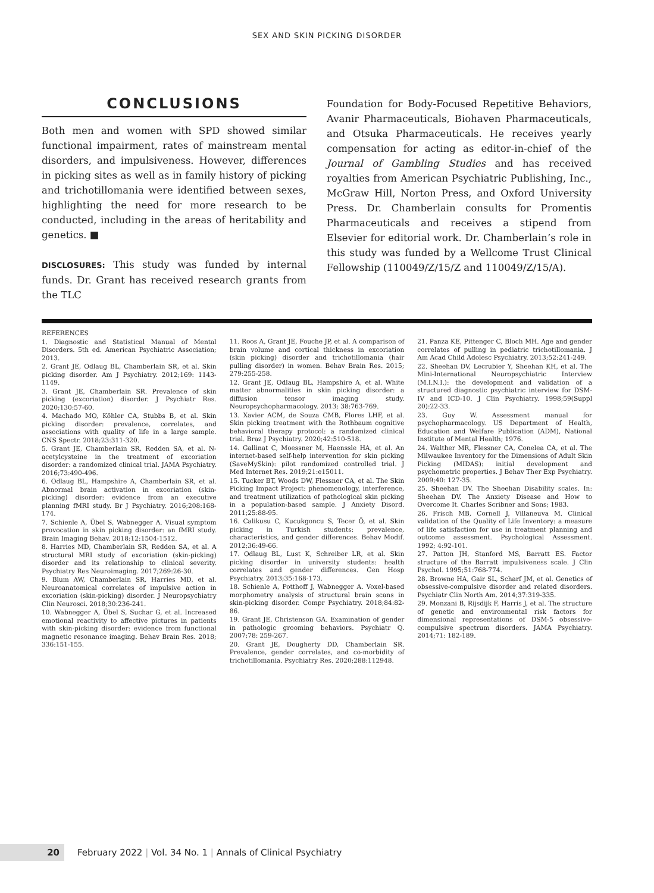SEX AND SKIN PICKING DISORDER
CONCLUSIONS
Both men and women with SPD showed similar functional impairment, rates of mainstream mental disorders, and impulsiveness. However, differences in picking sites as well as in family history of picking and trichotillomania were identified between sexes, highlighting the need for more research to be conducted, including in the areas of heritability and genetics. ■
DISCLOSURES: This study was funded by internal funds. Dr. Grant has received research grants from the TLC
Foundation for Body-Focused Repetitive Behaviors, Avanir Pharmaceuticals, Biohaven Pharmaceuticals, and Otsuka Pharmaceuticals. He receives yearly compensation for acting as editor-in-chief of the Journal of Gambling Studies and has received royalties from American Psychiatric Publishing, Inc., McGraw Hill, Norton Press, and Oxford University Press. Dr. Chamberlain consults for Promentis Pharmaceuticals and receives a stipend from Elsevier for editorial work. Dr. Chamberlain’s role in this study was funded by a Wellcome Trust Clinical Fellowship (110049/Z/15/Z and 110049/Z/15/A).
REFERENCES
1. Diagnostic and Statistical Manual of Mental Disorders. 5th ed. American Psychiatric Association; 2013.
2. Grant JE, Odlaug BL, Chamberlain SR, et al. Skin picking disorder. Am J Psychiatry. 2012;169: 1143-1149.
3. Grant JE, Chamberlain SR. Prevalence of skin picking (excoriation) disorder. J Psychiatr Res. 2020;130:57-60.
4. Machado MO, Köhler CA, Stubbs B, et al. Skin picking disorder: prevalence, correlates, and associations with quality of life in a large sample. CNS Spectr. 2018;23:311-320.
5. Grant JE, Chamberlain SR, Redden SA, et al. N-acetylcysteine in the treatment of excoriation disorder: a randomized clinical trial. JAMA Psychiatry. 2016;73:490-496.
6. Odlaug BL, Hampshire A, Chamberlain SR, et al. Abnormal brain activation in excoriation (skin-picking) disorder: evidence from an executive planning fMRI study. Br J Psychiatry. 2016;208:168-174.
7. Schienle A, Übel S, Wabnegger A. Visual symptom provocation in skin picking disorder: an fMRI study. Brain Imaging Behav. 2018;12:1504-1512.
8. Harries MD, Chamberlain SR, Redden SA, et al. A structural MRI study of excoriation (skin-picking) disorder and its relationship to clinical severity. Psychiatry Res Neuroimaging. 2017;269:26-30.
9. Blum AW, Chamberlain SR, Harries MD, et al. Neuroanatomical correlates of impulsive action in excoriation (skin-picking) disorder. J Neuropsychiatry Clin Neurosci. 2018;30:236-241.
10. Wabnegger A, Übel S, Suchar G, et al. Increased emotional reactivity to affective pictures in patients with skin-picking disorder: evidence from functional magnetic resonance imaging. Behav Brain Res. 2018; 336:151-155.
11. Roos A, Grant JE, Fouche JP, et al. A comparison of brain volume and cortical thickness in excoriation (skin picking) disorder and trichotillomania (hair pulling disorder) in women. Behav Brain Res. 2015; 279:255-258.
12. Grant JE, Odlaug BL, Hampshire A, et al. White matter abnormalities in skin picking disorder: a diffusion tensor imaging study. Neuropsychopharmacology. 2013; 38:763-769.
13. Xavier ACM, de Souza CMB, Flores LHF, et al. Skin picking treatment with the Rothbaum cognitive behavioral therapy protocol: a randomized clinical trial. Braz J Psychiatry. 2020;42:510-518.
14. Gallinat C, Moessner M, Haenssle HA, et al. An internet-based self-help intervention for skin picking (SaveMySkin): pilot randomized controlled trial. J Med Internet Res. 2019;21:e15011.
15. Tucker BT, Woods DW, Flessner CA, et al. The Skin Picking Impact Project: phenomenology, interference, and treatment utilization of pathological skin picking in a population-based sample. J Anxiety Disord. 2011;25:88-95.
16. Calikusu C, Kucukgoncu S, Tecer Ö, et al. Skin picking in Turkish students: prevalence, characteristics, and gender differences. Behav Modif. 2012;36:49-66.
17. Odlaug BL, Lust K, Schreiber LR, et al. Skin picking disorder in university students: health correlates and gender differences. Gen Hosp Psychiatry. 2013;35:168-173.
18. Schienle A, Potthoff J, Wabnegger A. Voxel-based morphometry analysis of structural brain scans in skin-picking disorder. Compr Psychiatry. 2018;84:82-86.
19. Grant JE, Christenson GA. Examination of gender in pathologic grooming behaviors. Psychiatr Q. 2007;78: 259-267.
20. Grant JE, Dougherty DD, Chamberlain SR. Prevalence, gender correlates, and co-morbidity of trichotillomania. Psychiatry Res. 2020;288:112948.
21. Panza KE, Pittenger C, Bloch MH. Age and gender correlates of pulling in pediatric trichotillomania. J Am Acad Child Adolesc Psychiatry. 2013;52:241-249.
22. Sheehan DV, Lecrubier Y, Sheehan KH, et al. The Mini-International Neuropsychiatric Interview (M.I.N.I.): the development and validation of a structured diagnostic psychiatric interview for DSM-IV and ICD-10. J Clin Psychiatry. 1998;59(Suppl 20):22-33.
23. Guy W. Assessment manual for psychopharmacology. US Department of Health, Education and Welfare Publication (ADM), National Institute of Mental Health; 1976.
24. Walther MR, Flessner CA, Conelea CA, et al. The Milwaukee Inventory for the Dimensions of Adult Skin Picking (MIDAS): initial development and psychometric properties. J Behav Ther Exp Psychiatry. 2009;40: 127-35.
25. Sheehan DV. The Sheehan Disability scales. In: Sheehan DV. The Anxiety Disease and How to Overcome It. Charles Scribner and Sons; 1983.
26. Frisch MB, Cornell J, Villaneuva M. Clinical validation of the Quality of Life Inventory: a measure of life satisfaction for use in treatment planning and outcome assessment. Psychological Assessment. 1992; 4:92-101.
27. Patton JH, Stanford MS, Barratt ES. Factor structure of the Barratt impulsiveness scale. J Clin Psychol. 1995;51:768-774.
28. Browne HA, Gair SL, Scharf JM, et al. Genetics of obsessive-compulsive disorder and related disorders. Psychiatr Clin North Am. 2014;37:319-335.
29. Monzani B, Rijsdijk F, Harris J, et al. The structure of genetic and environmental risk factors for dimensional representations of DSM-5 obsessive-compulsive spectrum disorders. JAMA Psychiatry. 2014;71: 182-189.
20 February 2022 | Vol. 34 No. 1 | Annals of Clinical Psychiatry